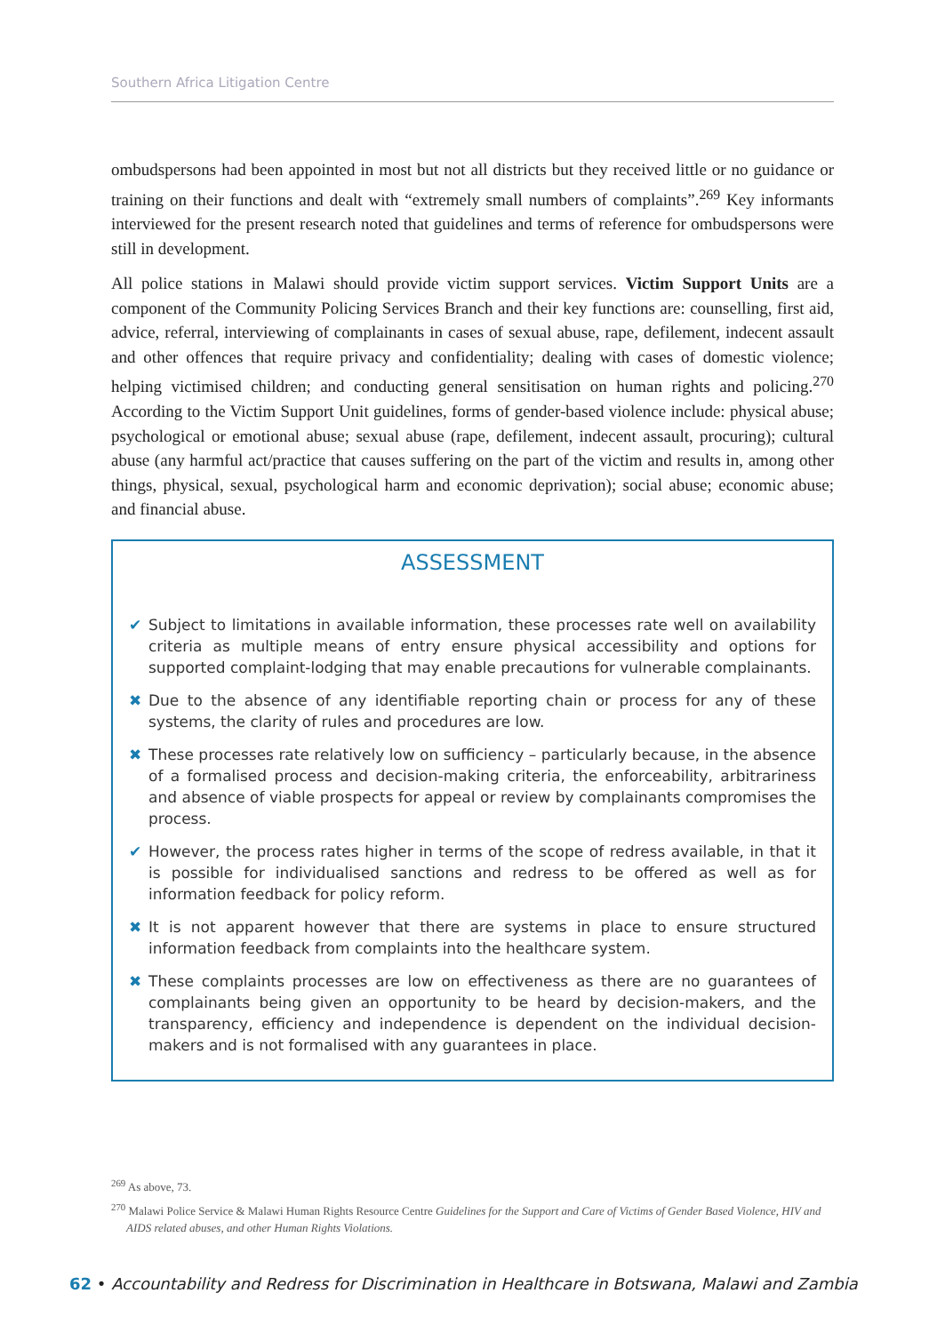Southern Africa Litigation Centre
ombudspersons had been appointed in most but not all districts but they received little or no guidance or training on their functions and dealt with “extremely small numbers of complaints”.<sup>269</sup> Key informants interviewed for the present research noted that guidelines and terms of reference for ombudspersons were still in development.
All police stations in Malawi should provide victim support services. Victim Support Units are a component of the Community Policing Services Branch and their key functions are: counselling, first aid, advice, referral, interviewing of complainants in cases of sexual abuse, rape, defilement, indecent assault and other offences that require privacy and confidentiality; dealing with cases of domestic violence; helping victimised children; and conducting general sensitisation on human rights and policing.<sup>270</sup> According to the Victim Support Unit guidelines, forms of gender-based violence include: physical abuse; psychological or emotional abuse; sexual abuse (rape, defilement, indecent assault, procuring); cultural abuse (any harmful act/practice that causes suffering on the part of the victim and results in, among other things, physical, sexual, psychological harm and economic deprivation); social abuse; economic abuse; and financial abuse.
ASSESSMENT
✔ Subject to limitations in available information, these processes rate well on availability criteria as multiple means of entry ensure physical accessibility and options for supported complaint-lodging that may enable precautions for vulnerable complainants.
✖ Due to the absence of any identifiable reporting chain or process for any of these systems, the clarity of rules and procedures are low.
✖ These processes rate relatively low on sufficiency – particularly because, in the absence of a formalised process and decision-making criteria, the enforceability, arbitrariness and absence of viable prospects for appeal or review by complainants compromises the process.
✔ However, the process rates higher in terms of the scope of redress available, in that it is possible for individualised sanctions and redress to be offered as well as for information feedback for policy reform.
✖ It is not apparent however that there are systems in place to ensure structured information feedback from complaints into the healthcare system.
✖ These complaints processes are low on effectiveness as there are no guarantees of complainants being given an opportunity to be heard by decision-makers, and the transparency, efficiency and independence is dependent on the individual decision-makers and is not formalised with any guarantees in place.
<sup>269</sup> As above, 73.
<sup>270</sup> Malawi Police Service & Malawi Human Rights Resource Centre Guidelines for the Support and Care of Victims of Gender Based Violence, HIV and AIDS related abuses, and other Human Rights Violations.
62 • Accountability and Redress for Discrimination in Healthcare in Botswana, Malawi and Zambia